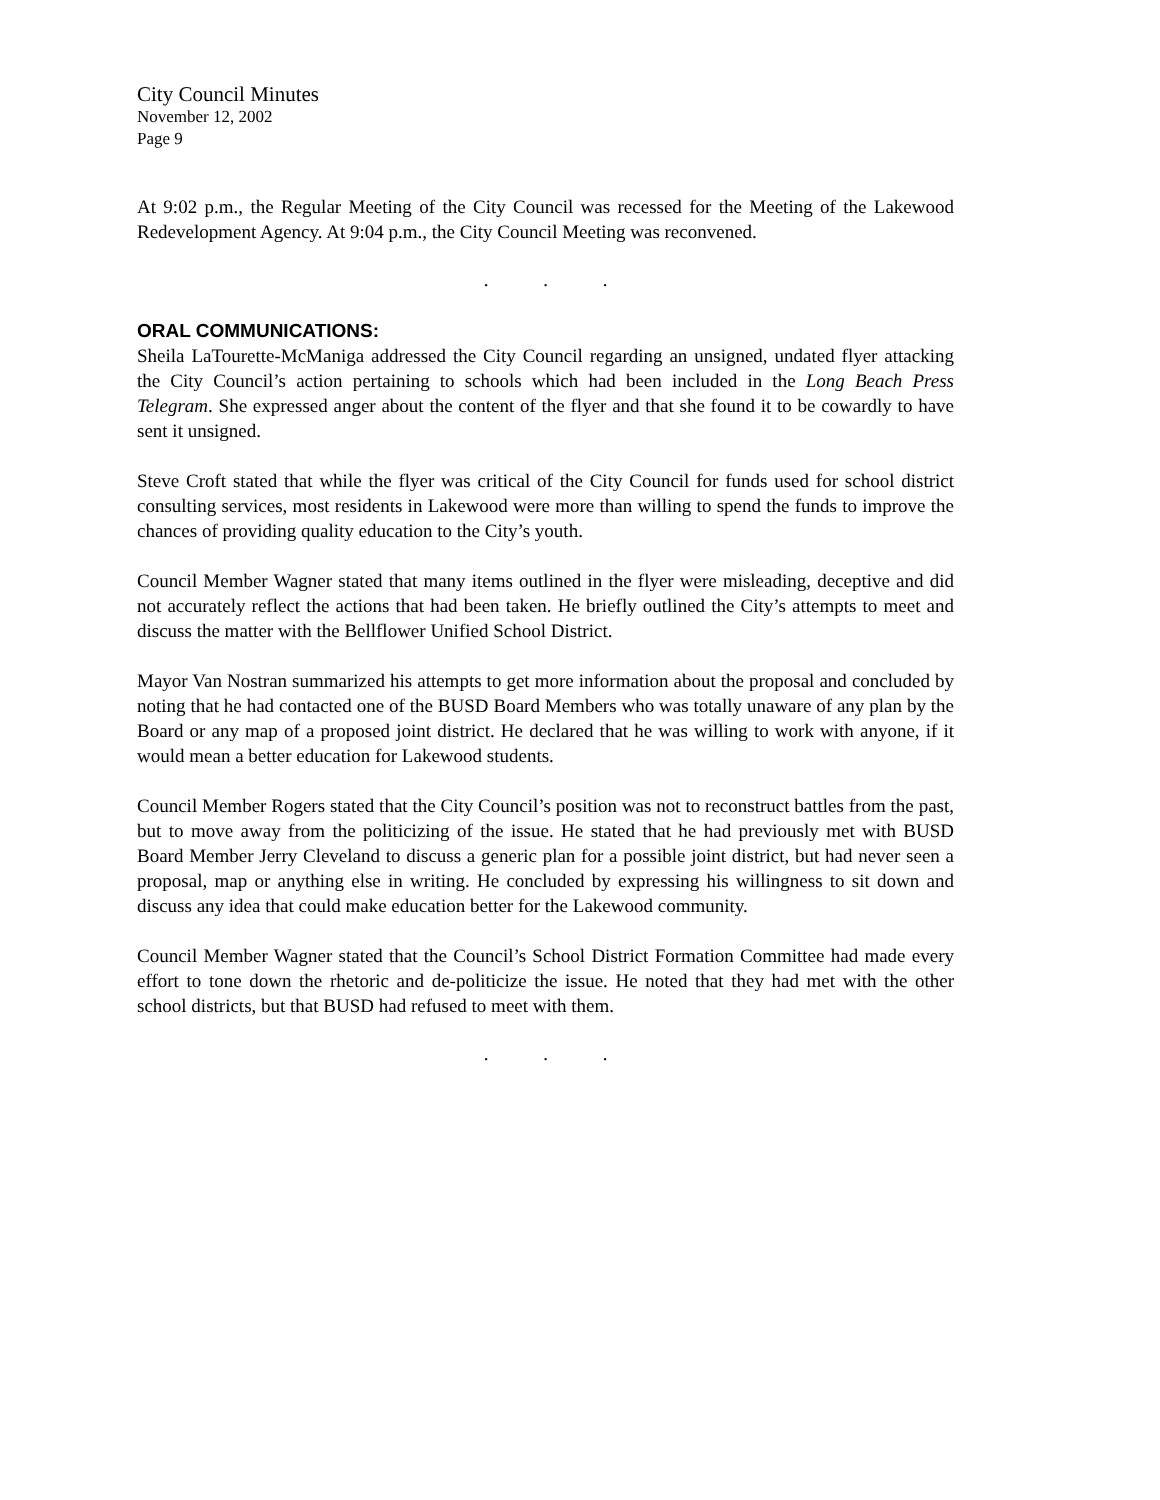City Council Minutes
November 12, 2002
Page 9
At 9:02 p.m., the Regular Meeting of the City Council was recessed for the Meeting of the Lakewood Redevelopment Agency. At 9:04 p.m., the City Council Meeting was reconvened.
. . .
ORAL COMMUNICATIONS:
Sheila LaTourette-McManiga addressed the City Council regarding an unsigned, undated flyer attacking the City Council’s action pertaining to schools which had been included in the Long Beach Press Telegram. She expressed anger about the content of the flyer and that she found it to be cowardly to have sent it unsigned.
Steve Croft stated that while the flyer was critical of the City Council for funds used for school district consulting services, most residents in Lakewood were more than willing to spend the funds to improve the chances of providing quality education to the City’s youth.
Council Member Wagner stated that many items outlined in the flyer were misleading, deceptive and did not accurately reflect the actions that had been taken. He briefly outlined the City’s attempts to meet and discuss the matter with the Bellflower Unified School District.
Mayor Van Nostran summarized his attempts to get more information about the proposal and concluded by noting that he had contacted one of the BUSD Board Members who was totally unaware of any plan by the Board or any map of a proposed joint district. He declared that he was willing to work with anyone, if it would mean a better education for Lakewood students.
Council Member Rogers stated that the City Council’s position was not to reconstruct battles from the past, but to move away from the politicizing of the issue. He stated that he had previously met with BUSD Board Member Jerry Cleveland to discuss a generic plan for a possible joint district, but had never seen a proposal, map or anything else in writing. He concluded by expressing his willingness to sit down and discuss any idea that could make education better for the Lakewood community.
Council Member Wagner stated that the Council’s School District Formation Committee had made every effort to tone down the rhetoric and de-politicize the issue. He noted that they had met with the other school districts, but that BUSD had refused to meet with them.
. . .